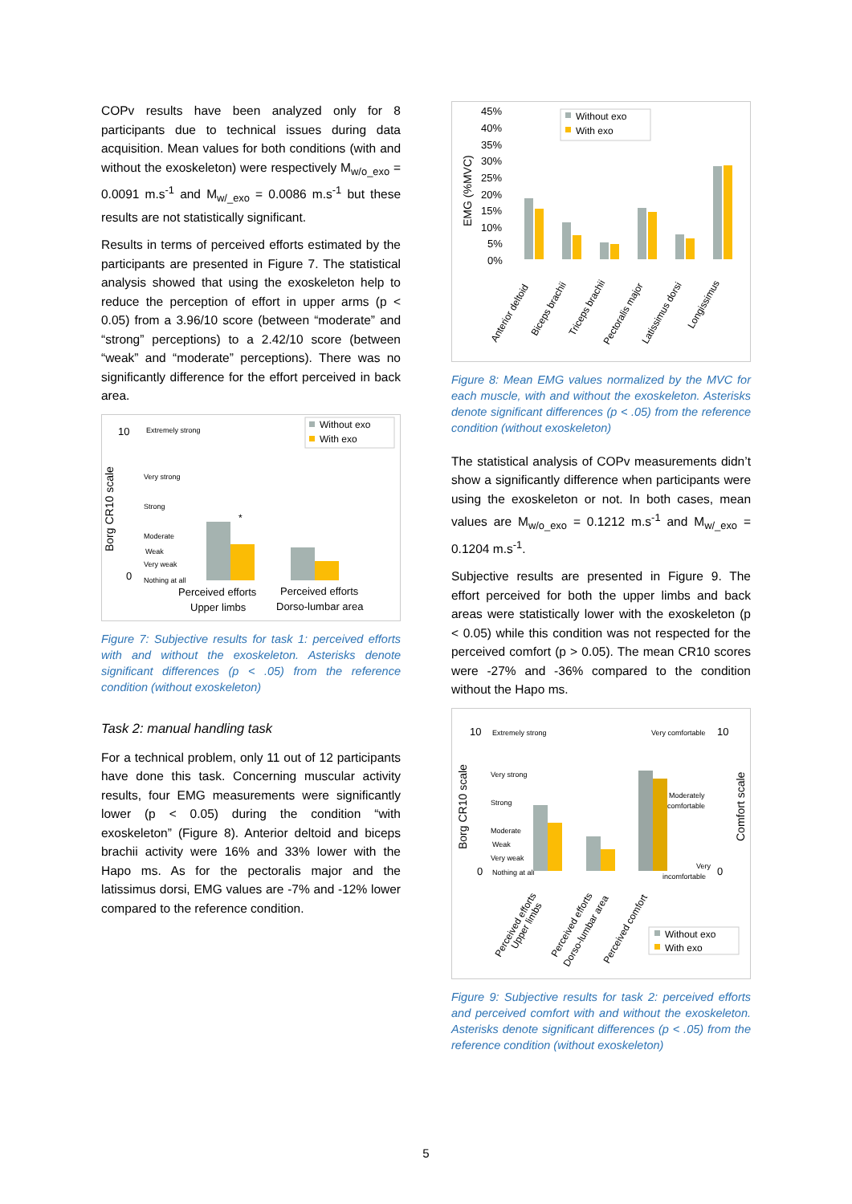COPv results have been analyzed only for 8 participants due to technical issues during data acquisition. Mean values for both conditions (with and without the exoskeleton) were respectively M<sub>w/o_exo</sub> = 0.0091 m.s<sup>-1</sup> and M<sub>w/_exo</sub> = 0.0086 m.s<sup>-1</sup> but these results are not statistically significant.
Results in terms of perceived efforts estimated by the participants are presented in Figure 7. The statistical analysis showed that using the exoskeleton help to reduce the perception of effort in upper arms (p < 0.05) from a 3.96/10 score (between “moderate” and “strong” perceptions) to a 2.42/10 score (between “weak” and “moderate” perceptions). There was no significantly difference for the effort perceived in back area.
10
0
Borg CR10 scale
Extremely strong
Very strong
Strong
Moderate
Weak
Very weak
Nothing at all
*
Without exo
With exo
Perceived efforts
Upper limbs
Perceived efforts
Dorso-lumbar area
Figure 7: Subjective results for task 1: perceived efforts with and without the exoskeleton. Asterisks denote significant differences (p < .05) from the reference condition (without exoskeleton)
Task 2: manual handling task
For a technical problem, only 11 out of 12 participants have done this task. Concerning muscular activity results, four EMG measurements were significantly lower (p < 0.05) during the condition “with exoskeleton” (Figure 8). Anterior deltoid and biceps brachii activity were 16% and 33% lower with the Hapo ms. As for the pectoralis major and the latissimus dorsi, EMG values are -7% and -12% lower compared to the reference condition.
45%
40%
35%
30%
25%
20%
15%
10%
5%
0%
EMG (%MVC)
Without exo
With exo
Anterior deltoid
Biceps brachii
Triceps brachii
Pectoralis major
Latissimus dorsi
Longissimus
Figure 8: Mean EMG values normalized by the MVC for each muscle, with and without the exoskeleton. Asterisks denote significant differences (p < .05) from the reference condition (without exoskeleton)
The statistical analysis of COPv measurements didn’t show a significantly difference when participants were using the exoskeleton or not. In both cases, mean values are M<sub>w/o_exo</sub> = 0.1212 m.s<sup>-1</sup> and M<sub>w/_exo</sub> = 0.1204 m.s<sup>-1</sup>.
Subjective results are presented in Figure 9. The effort perceived for both the upper limbs and back areas were statistically lower with the exoskeleton (p < 0.05) while this condition was not respected for the perceived comfort (p > 0.05). The mean CR10 scores were -27% and -36% compared to the condition without the Hapo ms.
10
0
Borg CR10 scale
10
0
Comfort scale
Extremely strong
Very strong
Strong
Moderate
Weak
Very weak
Nothing at all
Very comfortable
Moderately
comfortable
Very
incomfortable
Without exo
With exo
Perceived efforts
Upper limbs
Perceived efforts
Dorso-lumbar area
Perceived comfort
Figure 9: Subjective results for task 2: perceived efforts and perceived comfort with and without the exoskeleton. Asterisks denote significant differences (p < .05) from the reference condition (without exoskeleton)
5